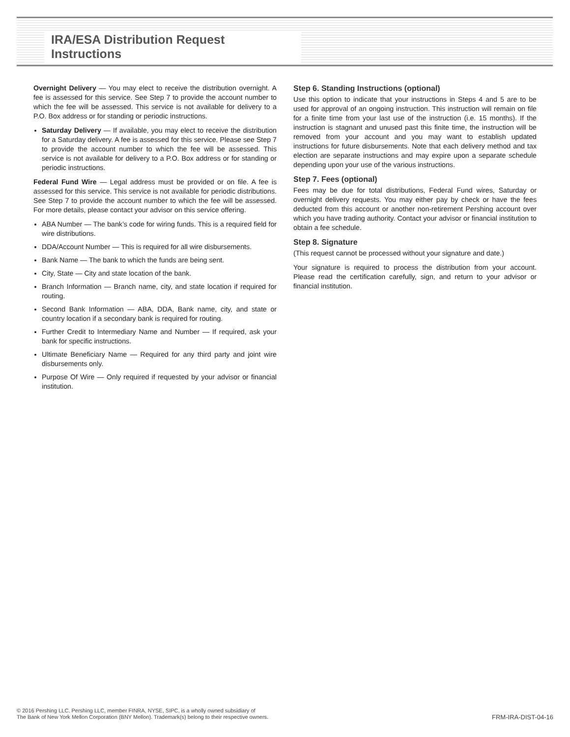IRA/ESA Distribution Request Instructions
Overnight Delivery — You may elect to receive the distribution overnight. A fee is assessed for this service. See Step 7 to provide the account number to which the fee will be assessed. This service is not available for delivery to a P.O. Box address or for standing or periodic instructions.
Saturday Delivery — If available, you may elect to receive the distribution for a Saturday delivery. A fee is assessed for this service. Please see Step 7 to provide the account number to which the fee will be assessed. This service is not available for delivery to a P.O. Box address or for standing or periodic instructions.
Federal Fund Wire — Legal address must be provided or on file. A fee is assessed for this service. This service is not available for periodic distributions. See Step 7 to provide the account number to which the fee will be assessed. For more details, please contact your advisor on this service offering.
ABA Number — The bank’s code for wiring funds. This is a required field for wire distributions.
DDA/Account Number — This is required for all wire disbursements.
Bank Name — The bank to which the funds are being sent.
City, State — City and state location of the bank.
Branch Information — Branch name, city, and state location if required for routing.
Second Bank Information — ABA, DDA, Bank name, city, and state or country location if a secondary bank is required for routing.
Further Credit to Intermediary Name and Number — If required, ask your bank for specific instructions.
Ultimate Beneficiary Name — Required for any third party and joint wire disbursements only.
Purpose Of Wire — Only required if requested by your advisor or financial institution.
Step 6. Standing Instructions (optional)
Use this option to indicate that your instructions in Steps 4 and 5 are to be used for approval of an ongoing instruction. This instruction will remain on file for a finite time from your last use of the instruction (i.e. 15 months). If the instruction is stagnant and unused past this finite time, the instruction will be removed from your account and you may want to establish updated instructions for future disbursements. Note that each delivery method and tax election are separate instructions and may expire upon a separate schedule depending upon your use of the various instructions.
Step 7. Fees (optional)
Fees may be due for total distributions, Federal Fund wires, Saturday or overnight delivery requests. You may either pay by check or have the fees deducted from this account or another non-retirement Pershing account over which you have trading authority. Contact your advisor or financial institution to obtain a fee schedule.
Step 8. Signature
(This request cannot be processed without your signature and date.)
Your signature is required to process the distribution from your account. Please read the certification carefully, sign, and return to your advisor or financial institution.
© 2016 Pershing LLC. Pershing LLC, member FINRA, NYSE, SIPC, is a wholly owned subsidiary of
The Bank of New York Mellon Corporation (BNY Mellon). Trademark(s) belong to their respective owners.
FRM-IRA-DIST-04-16